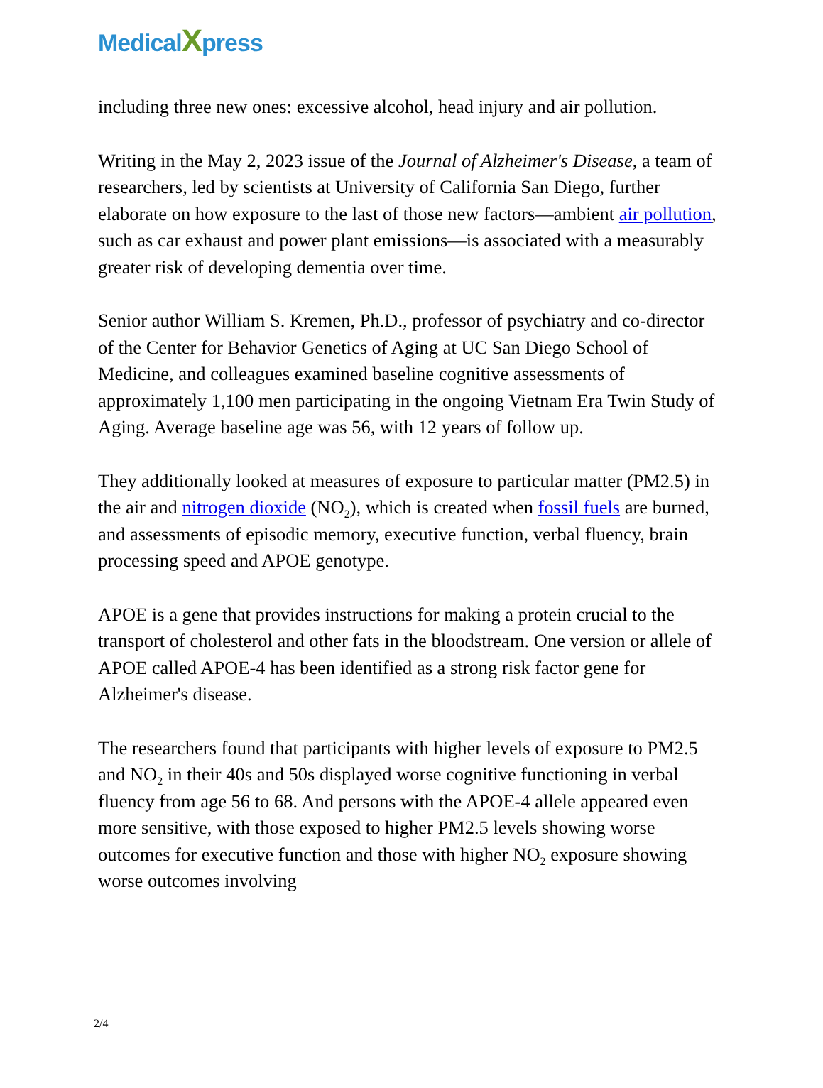MedicalXpress
including three new ones: excessive alcohol, head injury and air pollution.
Writing in the May 2, 2023 issue of the Journal of Alzheimer's Disease, a team of researchers, led by scientists at University of California San Diego, further elaborate on how exposure to the last of those new factors—ambient air pollution, such as car exhaust and power plant emissions—is associated with a measurably greater risk of developing dementia over time.
Senior author William S. Kremen, Ph.D., professor of psychiatry and co-director of the Center for Behavior Genetics of Aging at UC San Diego School of Medicine, and colleagues examined baseline cognitive assessments of approximately 1,100 men participating in the ongoing Vietnam Era Twin Study of Aging. Average baseline age was 56, with 12 years of follow up.
They additionally looked at measures of exposure to particular matter (PM2.5) in the air and nitrogen dioxide (NO<sub>2</sub>), which is created when fossil fuels are burned, and assessments of episodic memory, executive function, verbal fluency, brain processing speed and APOE genotype.
APOE is a gene that provides instructions for making a protein crucial to the transport of cholesterol and other fats in the bloodstream. One version or allele of APOE called APOE-4 has been identified as a strong risk factor gene for Alzheimer's disease.
The researchers found that participants with higher levels of exposure to PM2.5 and NO<sub>2</sub> in their 40s and 50s displayed worse cognitive functioning in verbal fluency from age 56 to 68. And persons with the APOE-4 allele appeared even more sensitive, with those exposed to higher PM2.5 levels showing worse outcomes for executive function and those with higher NO<sub>2</sub> exposure showing worse outcomes involving
2/4